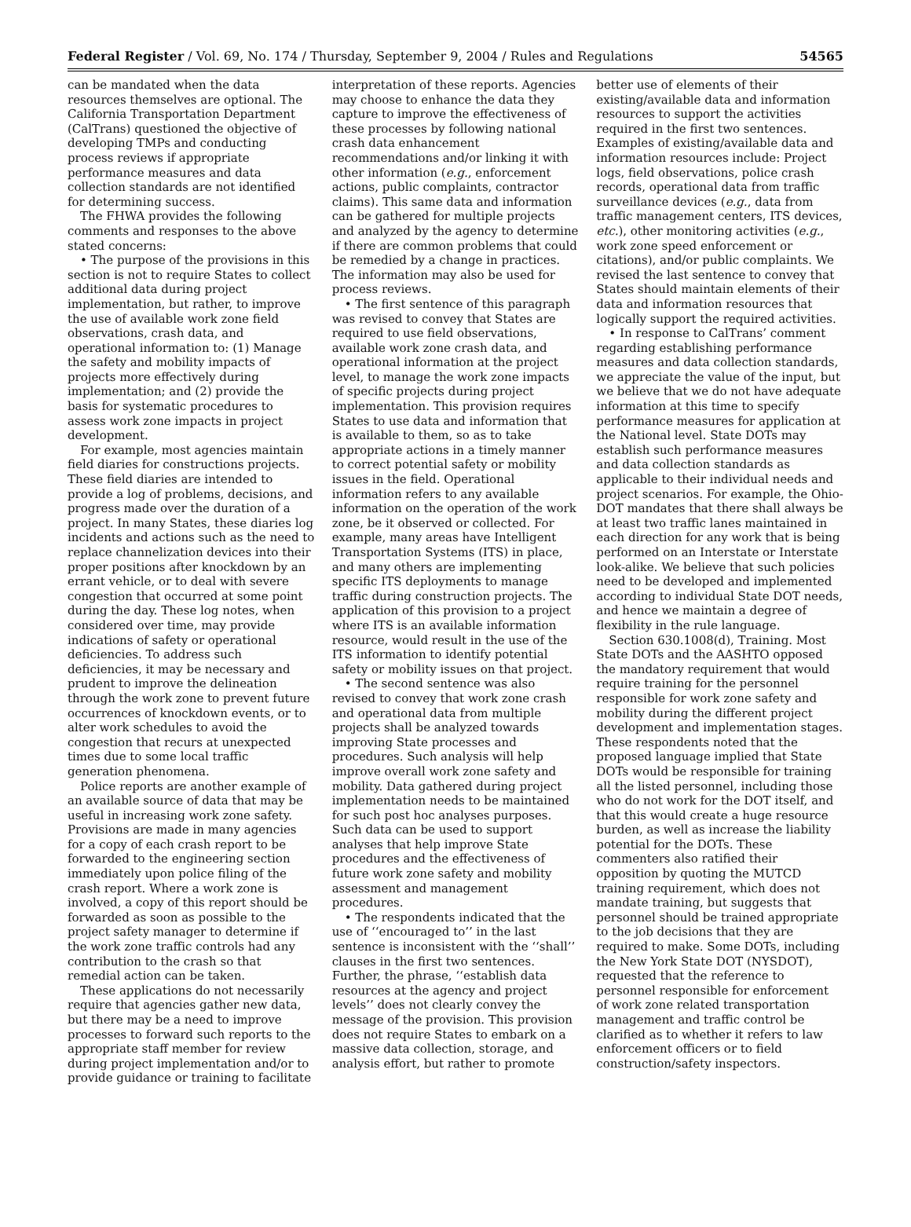Federal Register / Vol. 69, No. 174 / Thursday, September 9, 2004 / Rules and Regulations 54565
can be mandated when the data resources themselves are optional. The California Transportation Department (CalTrans) questioned the objective of developing TMPs and conducting process reviews if appropriate performance measures and data collection standards are not identified for determining success.
The FHWA provides the following comments and responses to the above stated concerns:
• The purpose of the provisions in this section is not to require States to collect additional data during project implementation, but rather, to improve the use of available work zone field observations, crash data, and operational information to: (1) Manage the safety and mobility impacts of projects more effectively during implementation; and (2) provide the basis for systematic procedures to assess work zone impacts in project development.
For example, most agencies maintain field diaries for constructions projects. These field diaries are intended to provide a log of problems, decisions, and progress made over the duration of a project. In many States, these diaries log incidents and actions such as the need to replace channelization devices into their proper positions after knockdown by an errant vehicle, or to deal with severe congestion that occurred at some point during the day. These log notes, when considered over time, may provide indications of safety or operational deficiencies. To address such deficiencies, it may be necessary and prudent to improve the delineation through the work zone to prevent future occurrences of knockdown events, or to alter work schedules to avoid the congestion that recurs at unexpected times due to some local traffic generation phenomena.
Police reports are another example of an available source of data that may be useful in increasing work zone safety. Provisions are made in many agencies for a copy of each crash report to be forwarded to the engineering section immediately upon police filing of the crash report. Where a work zone is involved, a copy of this report should be forwarded as soon as possible to the project safety manager to determine if the work zone traffic controls had any contribution to the crash so that remedial action can be taken.
These applications do not necessarily require that agencies gather new data, but there may be a need to improve processes to forward such reports to the appropriate staff member for review during project implementation and/or to provide guidance or training to facilitate
interpretation of these reports. Agencies may choose to enhance the data they capture to improve the effectiveness of these processes by following national crash data enhancement recommendations and/or linking it with other information (e.g., enforcement actions, public complaints, contractor claims). This same data and information can be gathered for multiple projects and analyzed by the agency to determine if there are common problems that could be remedied by a change in practices. The information may also be used for process reviews.
• The first sentence of this paragraph was revised to convey that States are required to use field observations, available work zone crash data, and operational information at the project level, to manage the work zone impacts of specific projects during project implementation. This provision requires States to use data and information that is available to them, so as to take appropriate actions in a timely manner to correct potential safety or mobility issues in the field. Operational information refers to any available information on the operation of the work zone, be it observed or collected. For example, many areas have Intelligent Transportation Systems (ITS) in place, and many others are implementing specific ITS deployments to manage traffic during construction projects. The application of this provision to a project where ITS is an available information resource, would result in the use of the ITS information to identify potential safety or mobility issues on that project.
• The second sentence was also revised to convey that work zone crash and operational data from multiple projects shall be analyzed towards improving State processes and procedures. Such analysis will help improve overall work zone safety and mobility. Data gathered during project implementation needs to be maintained for such post hoc analyses purposes. Such data can be used to support analyses that help improve State procedures and the effectiveness of future work zone safety and mobility assessment and management procedures.
• The respondents indicated that the use of ‘‘encouraged to’’ in the last sentence is inconsistent with the ‘‘shall’’ clauses in the first two sentences. Further, the phrase, ‘‘establish data resources at the agency and project levels’’ does not clearly convey the message of the provision. This provision does not require States to embark on a massive data collection, storage, and analysis effort, but rather to promote
better use of elements of their existing/available data and information resources to support the activities required in the first two sentences. Examples of existing/available data and information resources include: Project logs, field observations, police crash records, operational data from traffic surveillance devices (e.g., data from traffic management centers, ITS devices, etc.), other monitoring activities (e.g., work zone speed enforcement or citations), and/or public complaints. We revised the last sentence to convey that States should maintain elements of their data and information resources that logically support the required activities.
• In response to CalTrans’ comment regarding establishing performance measures and data collection standards, we appreciate the value of the input, but we believe that we do not have adequate information at this time to specify performance measures for application at the National level. State DOTs may establish such performance measures and data collection standards as applicable to their individual needs and project scenarios. For example, the Ohio-DOT mandates that there shall always be at least two traffic lanes maintained in each direction for any work that is being performed on an Interstate or Interstate look-alike. We believe that such policies need to be developed and implemented according to individual State DOT needs, and hence we maintain a degree of flexibility in the rule language.
Section 630.1008(d), Training. Most State DOTs and the AASHTO opposed the mandatory requirement that would require training for the personnel responsible for work zone safety and mobility during the different project development and implementation stages. These respondents noted that the proposed language implied that State DOTs would be responsible for training all the listed personnel, including those who do not work for the DOT itself, and that this would create a huge resource burden, as well as increase the liability potential for the DOTs. These commenters also ratified their opposition by quoting the MUTCD training requirement, which does not mandate training, but suggests that personnel should be trained appropriate to the job decisions that they are required to make. Some DOTs, including the New York State DOT (NYSDOT), requested that the reference to personnel responsible for enforcement of work zone related transportation management and traffic control be clarified as to whether it refers to law enforcement officers or to field construction/safety inspectors.